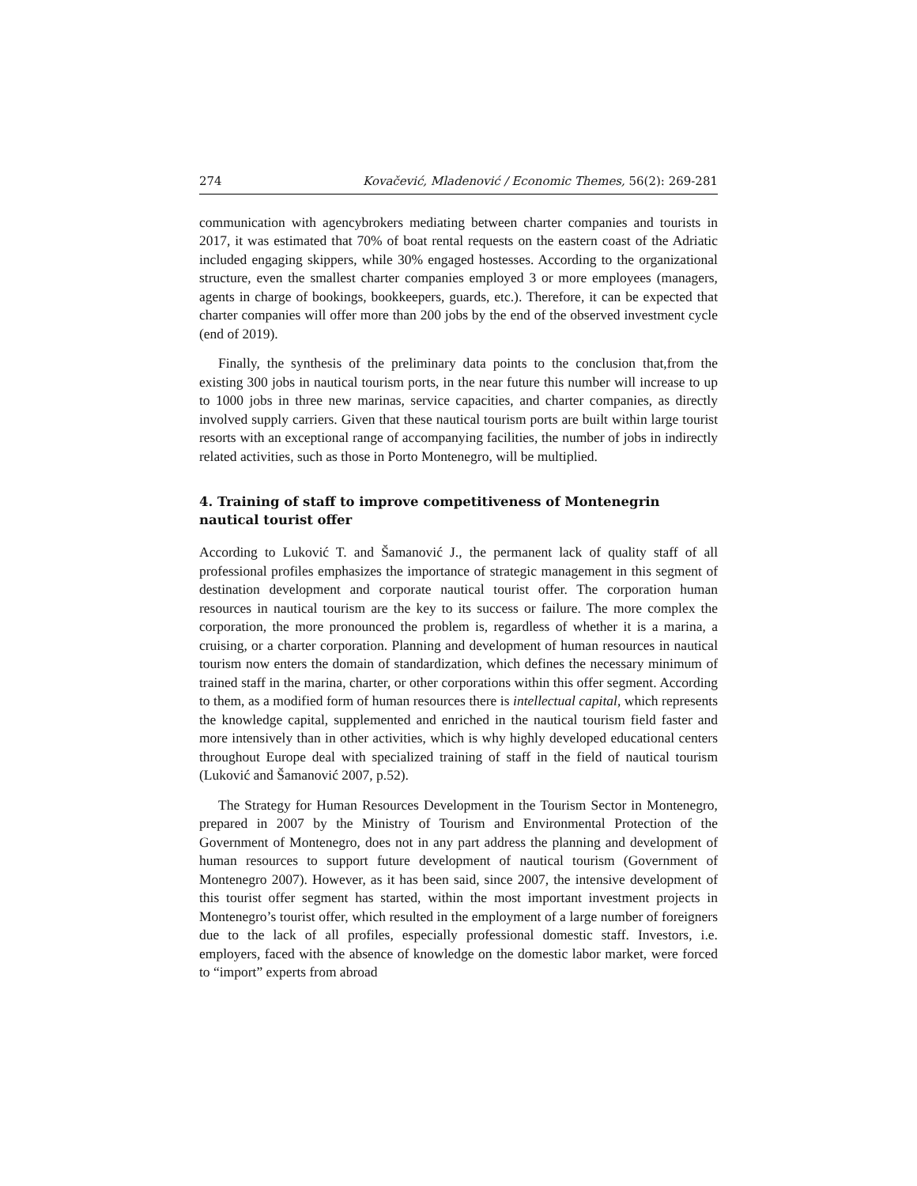274 Kovačević, Mladenović / Economic Themes, 56(2): 269-281
communication with agencybrokers mediating between charter companies and tourists in 2017, it was estimated that 70% of boat rental requests on the eastern coast of the Adriatic included engaging skippers, while 30% engaged hostesses. According to the organizational structure, even the smallest charter companies employed 3 or more employees (managers, agents in charge of bookings, bookkeepers, guards, etc.). Therefore, it can be expected that charter companies will offer more than 200 jobs by the end of the observed investment cycle (end of 2019).
Finally, the synthesis of the preliminary data points to the conclusion that,from the existing 300 jobs in nautical tourism ports, in the near future this number will increase to up to 1000 jobs in three new marinas, service capacities, and charter companies, as directly involved supply carriers. Given that these nautical tourism ports are built within large tourist resorts with an exceptional range of accompanying facilities, the number of jobs in indirectly related activities, such as those in Porto Montenegro, will be multiplied.
4. Training of staff to improve competitiveness of Montenegrin nautical tourist offer
According to Luković T. and Šamanović J., the permanent lack of quality staff of all professional profiles emphasizes the importance of strategic management in this segment of destination development and corporate nautical tourist offer. The corporation human resources in nautical tourism are the key to its success or failure. The more complex the corporation, the more pronounced the problem is, regardless of whether it is a marina, a cruising, or a charter corporation. Planning and development of human resources in nautical tourism now enters the domain of standardization, which defines the necessary minimum of trained staff in the marina, charter, or other corporations within this offer segment. According to them, as a modified form of human resources there is intellectual capital, which represents the knowledge capital, supplemented and enriched in the nautical tourism field faster and more intensively than in other activities, which is why highly developed educational centers throughout Europe deal with specialized training of staff in the field of nautical tourism (Luković and Šamanović 2007, p.52).
The Strategy for Human Resources Development in the Tourism Sector in Montenegro, prepared in 2007 by the Ministry of Tourism and Environmental Protection of the Government of Montenegro, does not in any part address the planning and development of human resources to support future development of nautical tourism (Government of Montenegro 2007). However, as it has been said, since 2007, the intensive development of this tourist offer segment has started, within the most important investment projects in Montenegro’s tourist offer, which resulted in the employment of a large number of foreigners due to the lack of all profiles, especially professional domestic staff. Investors, i.e. employers, faced with the absence of knowledge on the domestic labor market, were forced to “import” experts from abroad